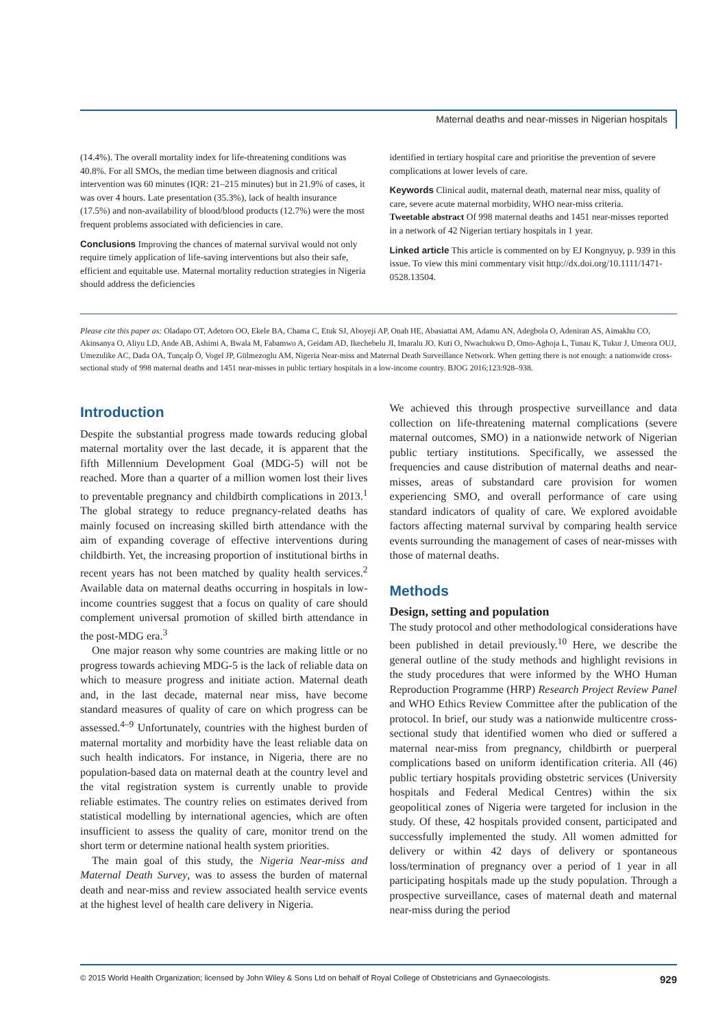Maternal deaths and near-misses in Nigerian hospitals
(14.4%). The overall mortality index for life-threatening conditions was 40.8%. For all SMOs, the median time between diagnosis and critical intervention was 60 minutes (IQR: 21–215 minutes) but in 21.9% of cases, it was over 4 hours. Late presentation (35.3%), lack of health insurance (17.5%) and non-availability of blood/blood products (12.7%) were the most frequent problems associated with deficiencies in care.
Conclusions Improving the chances of maternal survival would not only require timely application of life-saving interventions but also their safe, efficient and equitable use. Maternal mortality reduction strategies in Nigeria should address the deficiencies
identified in tertiary hospital care and prioritise the prevention of severe complications at lower levels of care.
Keywords Clinical audit, maternal death, maternal near miss, quality of care, severe acute maternal morbidity, WHO near-miss criteria.
Tweetable abstract Of 998 maternal deaths and 1451 near-misses reported in a network of 42 Nigerian tertiary hospitals in 1 year.
Linked article This article is commented on by EJ Kongnyuy, p. 939 in this issue. To view this mini commentary visit http://dx.doi.org/10.1111/1471-0528.13504.
Please cite this paper as: Oladapo OT, Adetoro OO, Ekele BA, Chama C, Etuk SJ, Aboyeji AP, Onah HE, Abasiattai AM, Adamu AN, Adegbola O, Adeniran AS, Aimakhu CO, Akinsanya O, Aliyu LD, Ande AB, Ashimi A, Bwala M, Fabamwo A, Geidam AD, Ikechebelu JI, Imaralu JO, Kuti O, Nwachukwu D, Omo-Aghoja L, Tunau K, Tukur J, Umeora OUJ, Umezulike AC, Dada OA, Tunçalp Ö, Vogel JP, Gülmezoglu AM, Nigeria Near-miss and Maternal Death Surveillance Network. When getting there is not enough: a nationwide cross-sectional study of 998 maternal deaths and 1451 near-misses in public tertiary hospitals in a low-income country. BJOG 2016;123:928–938.
Introduction
Despite the substantial progress made towards reducing global maternal mortality over the last decade, it is apparent that the fifth Millennium Development Goal (MDG-5) will not be reached. More than a quarter of a million women lost their lives to preventable pregnancy and childbirth complications in 2013.<sup>1</sup> The global strategy to reduce pregnancy-related deaths has mainly focused on increasing skilled birth attendance with the aim of expanding coverage of effective interventions during childbirth. Yet, the increasing proportion of institutional births in recent years has not been matched by quality health services.<sup>2</sup> Available data on maternal deaths occurring in hospitals in low-income countries suggest that a focus on quality of care should complement universal promotion of skilled birth attendance in the post-MDG era.<sup>3</sup>
One major reason why some countries are making little or no progress towards achieving MDG-5 is the lack of reliable data on which to measure progress and initiate action. Maternal death and, in the last decade, maternal near miss, have become standard measures of quality of care on which progress can be assessed.<sup>4–9</sup> Unfortunately, countries with the highest burden of maternal mortality and morbidity have the least reliable data on such health indicators. For instance, in Nigeria, there are no population-based data on maternal death at the country level and the vital registration system is currently unable to provide reliable estimates. The country relies on estimates derived from statistical modelling by international agencies, which are often insufficient to assess the quality of care, monitor trend on the short term or determine national health system priorities.
The main goal of this study, the Nigeria Near-miss and Maternal Death Survey, was to assess the burden of maternal death and near-miss and review associated health service events at the highest level of health care delivery in Nigeria.
We achieved this through prospective surveillance and data collection on life-threatening maternal complications (severe maternal outcomes, SMO) in a nationwide network of Nigerian public tertiary institutions. Specifically, we assessed the frequencies and cause distribution of maternal deaths and near-misses, areas of substandard care provision for women experiencing SMO, and overall performance of care using standard indicators of quality of care. We explored avoidable factors affecting maternal survival by comparing health service events surrounding the management of cases of near-misses with those of maternal deaths.
Methods
Design, setting and population
The study protocol and other methodological considerations have been published in detail previously.<sup>10</sup> Here, we describe the general outline of the study methods and highlight revisions in the study procedures that were informed by the WHO Human Reproduction Programme (HRP) Research Project Review Panel and WHO Ethics Review Committee after the publication of the protocol. In brief, our study was a nationwide multicentre cross-sectional study that identified women who died or suffered a maternal near-miss from pregnancy, childbirth or puerperal complications based on uniform identification criteria. All (46) public tertiary hospitals providing obstetric services (University hospitals and Federal Medical Centres) within the six geopolitical zones of Nigeria were targeted for inclusion in the study. Of these, 42 hospitals provided consent, participated and successfully implemented the study. All women admitted for delivery or within 42 days of delivery or spontaneous loss/termination of pregnancy over a period of 1 year in all participating hospitals made up the study population. Through a prospective surveillance, cases of maternal death and maternal near-miss during the period
© 2015 World Health Organization; licensed by John Wiley & Sons Ltd on behalf of Royal College of Obstetricians and Gynaecologists. 929